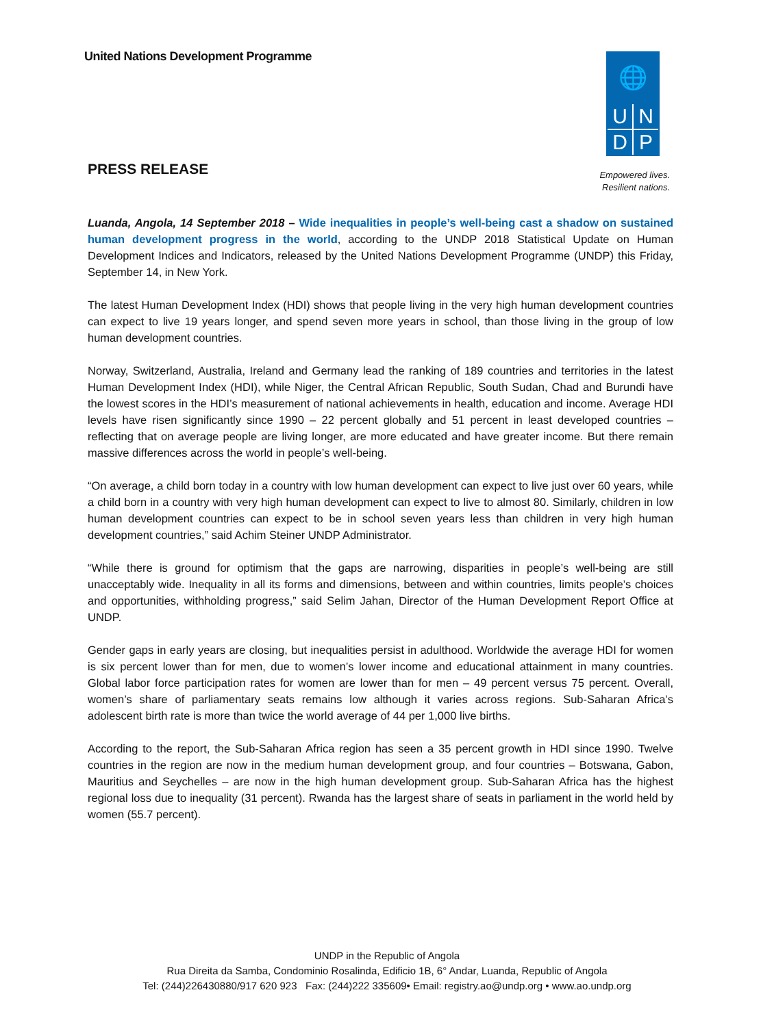United Nations Development Programme
🌐
U
N
D
P
Empowered lives.
Resilient nations.
PRESS RELEASE
Luanda, Angola, 14 September 2018 – Wide inequalities in people’s well-being cast a shadow on sustained human development progress in the world, according to the UNDP 2018 Statistical Update on Human Development Indices and Indicators, released by the United Nations Development Programme (UNDP) this Friday, September 14, in New York.
The latest Human Development Index (HDI) shows that people living in the very high human development countries can expect to live 19 years longer, and spend seven more years in school, than those living in the group of low human development countries.
Norway, Switzerland, Australia, Ireland and Germany lead the ranking of 189 countries and territories in the latest Human Development Index (HDI), while Niger, the Central African Republic, South Sudan, Chad and Burundi have the lowest scores in the HDI’s measurement of national achievements in health, education and income. Average HDI levels have risen significantly since 1990 – 22 percent globally and 51 percent in least developed countries – reflecting that on average people are living longer, are more educated and have greater income. But there remain massive differences across the world in people’s well-being.
“On average, a child born today in a country with low human development can expect to live just over 60 years, while a child born in a country with very high human development can expect to live to almost 80. Similarly, children in low human development countries can expect to be in school seven years less than children in very high human development countries,” said Achim Steiner UNDP Administrator.
“While there is ground for optimism that the gaps are narrowing, disparities in people’s well-being are still unacceptably wide. Inequality in all its forms and dimensions, between and within countries, limits people’s choices and opportunities, withholding progress,” said Selim Jahan, Director of the Human Development Report Office at UNDP.
Gender gaps in early years are closing, but inequalities persist in adulthood. Worldwide the average HDI for women is six percent lower than for men, due to women’s lower income and educational attainment in many countries. Global labor force participation rates for women are lower than for men – 49 percent versus 75 percent. Overall, women’s share of parliamentary seats remains low although it varies across regions. Sub-Saharan Africa’s adolescent birth rate is more than twice the world average of 44 per 1,000 live births.
According to the report, the Sub-Saharan Africa region has seen a 35 percent growth in HDI since 1990. Twelve countries in the region are now in the medium human development group, and four countries – Botswana, Gabon, Mauritius and Seychelles – are now in the high human development group. Sub-Saharan Africa has the highest regional loss due to inequality (31 percent). Rwanda has the largest share of seats in parliament in the world held by women (55.7 percent).
UNDP in the Republic of Angola
Rua Direita da Samba, Condominio Rosalinda, Edificio 1B, 6° Andar, Luanda, Republic of Angola
Tel: (244)226430880/917 620 923 Fax: (244)222 335609• Email: registry.ao@undp.org • www.ao.undp.org